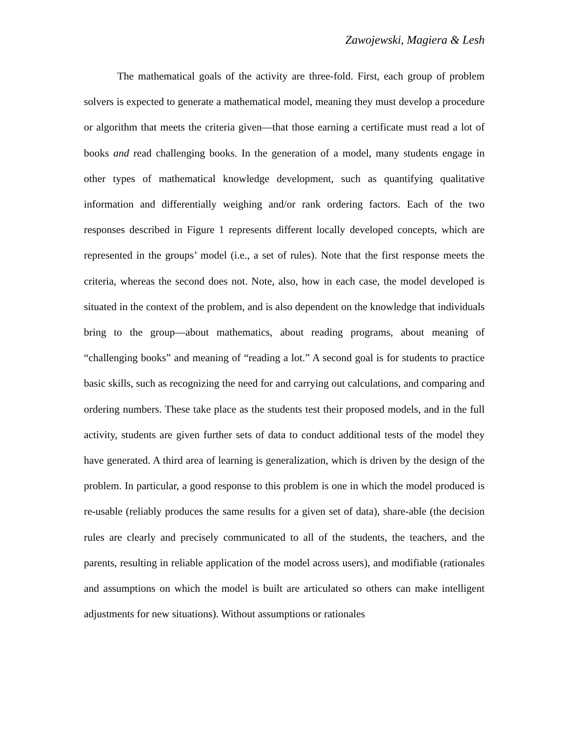Zawojewski, Magiera & Lesh
The mathematical goals of the activity are three-fold. First, each group of problem solvers is expected to generate a mathematical model, meaning they must develop a procedure or algorithm that meets the criteria given—that those earning a certificate must read a lot of books and read challenging books. In the generation of a model, many students engage in other types of mathematical knowledge development, such as quantifying qualitative information and differentially weighing and/or rank ordering factors. Each of the two responses described in Figure 1 represents different locally developed concepts, which are represented in the groups’ model (i.e., a set of rules). Note that the first response meets the criteria, whereas the second does not. Note, also, how in each case, the model developed is situated in the context of the problem, and is also dependent on the knowledge that individuals bring to the group—about mathematics, about reading programs, about meaning of “challenging books” and meaning of “reading a lot.” A second goal is for students to practice basic skills, such as recognizing the need for and carrying out calculations, and comparing and ordering numbers. These take place as the students test their proposed models, and in the full activity, students are given further sets of data to conduct additional tests of the model they have generated. A third area of learning is generalization, which is driven by the design of the problem. In particular, a good response to this problem is one in which the model produced is re-usable (reliably produces the same results for a given set of data), share-able (the decision rules are clearly and precisely communicated to all of the students, the teachers, and the parents, resulting in reliable application of the model across users), and modifiable (rationales and assumptions on which the model is built are articulated so others can make intelligent adjustments for new situations). Without assumptions or rationales